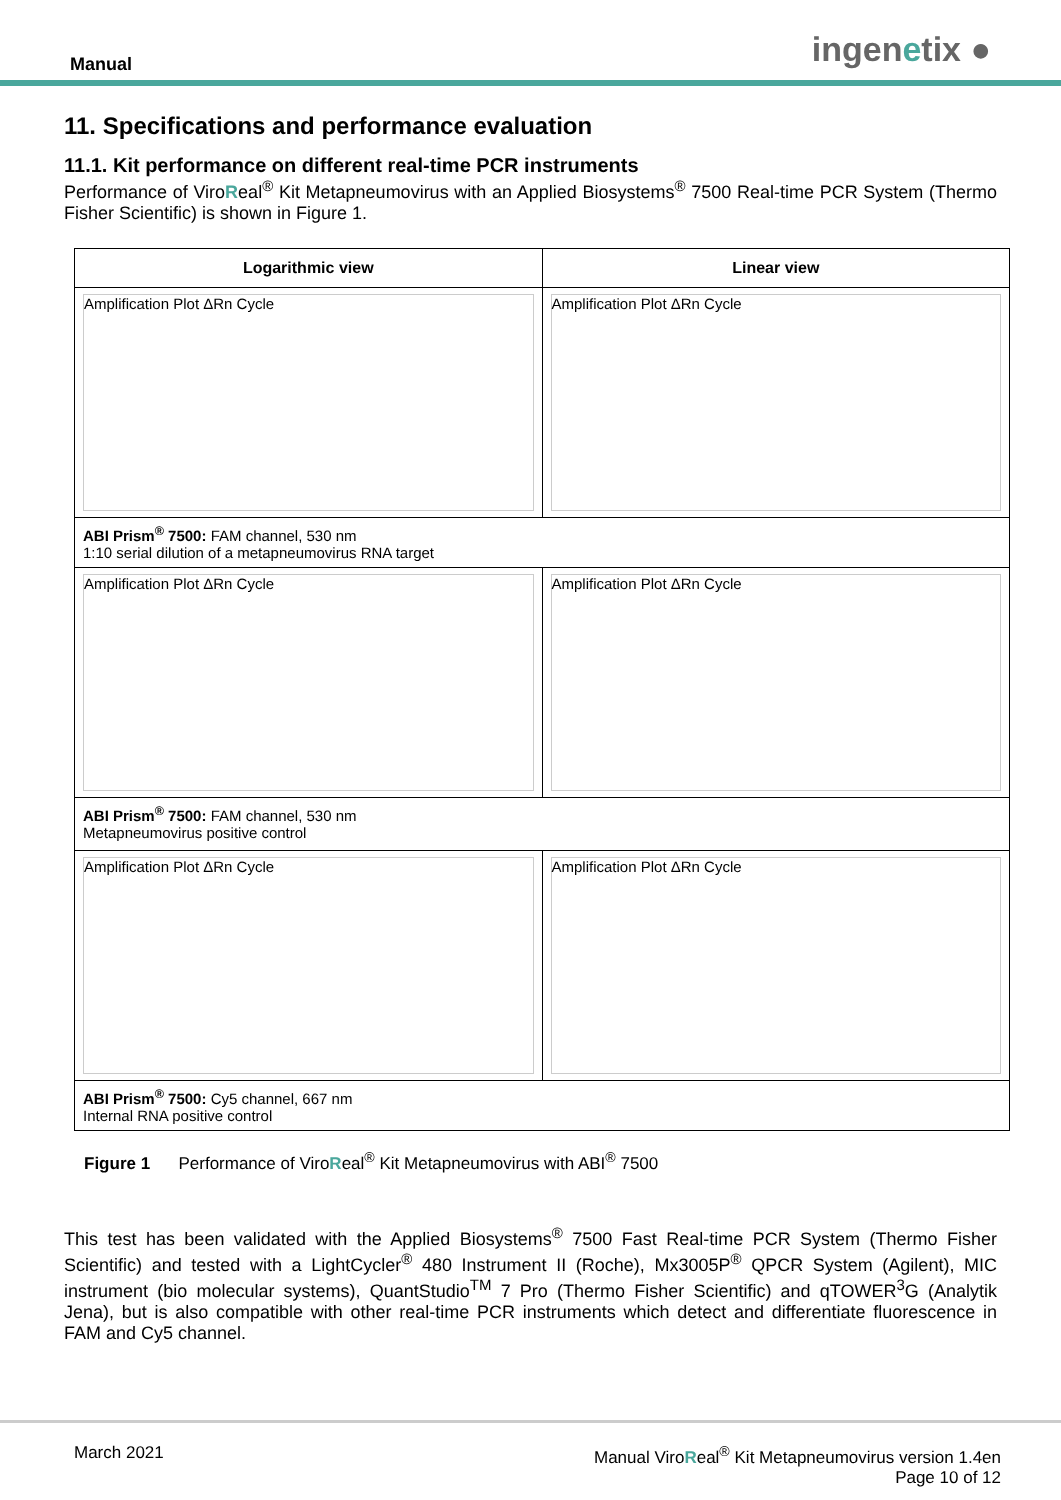Manual ingenetix ●
11. Specifications and performance evaluation
11.1. Kit performance on different real-time PCR instruments
Performance of ViroReal<sup>®</sup> Kit Metapneumovirus with an Applied Biosystems<sup>®</sup> 7500 Real-time PCR System (Thermo Fisher Scientific) is shown in Figure 1.
| Logarithmic view | Linear view |
| --- | --- |
| Amplification Plot ΔRn Cycle | Amplification Plot ΔRn Cycle |
| ABI Prism<sup>®</sup> 7500: FAM channel, 530 nm 1:10 serial dilution of a metapneumovirus RNA target | |
| Amplification Plot ΔRn Cycle | Amplification Plot ΔRn Cycle |
| ABI Prism<sup>®</sup> 7500: FAM channel, 530 nm Metapneumovirus positive control | |
| Amplification Plot ΔRn Cycle | Amplification Plot ΔRn Cycle |
| ABI Prism<sup>®</sup> 7500: Cy5 channel, 667 nm Internal RNA positive control | |
Figure 1 Performance of ViroReal<sup>®</sup> Kit Metapneumovirus with ABI<sup>®</sup> 7500
This test has been validated with the Applied Biosystems<sup>®</sup> 7500 Fast Real-time PCR System (Thermo Fisher Scientific) and tested with a LightCycler<sup>®</sup> 480 Instrument II (Roche), Mx3005P<sup>®</sup> QPCR System (Agilent), MIC instrument (bio molecular systems), QuantStudio<sup>TM</sup> 7 Pro (Thermo Fisher Scientific) and qTOWER<sup>3</sup>G (Analytik Jena), but is also compatible with other real-time PCR instruments which detect and differentiate fluorescence in FAM and Cy5 channel.
March 2021 Manual ViroReal<sup>®</sup> Kit Metapneumovirus version 1.4en
Page 10 of 12